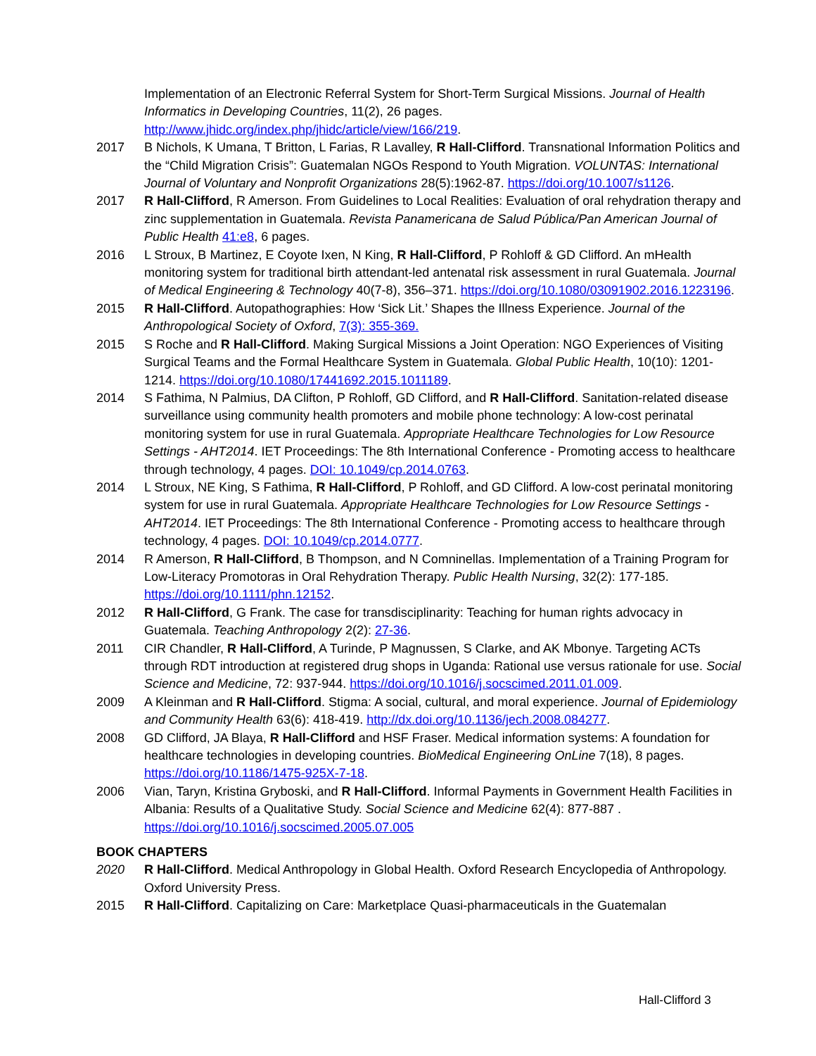Implementation of an Electronic Referral System for Short-Term Surgical Missions. Journal of Health Informatics in Developing Countries, 11(2), 26 pages. http://www.jhidc.org/index.php/jhidc/article/view/166/219.
2017 B Nichols, K Umana, T Britton, L Farias, R Lavalley, R Hall-Clifford. Transnational Information Politics and the “Child Migration Crisis”: Guatemalan NGOs Respond to Youth Migration. VOLUNTAS: International Journal of Voluntary and Nonprofit Organizations 28(5):1962-87. https://doi.org/10.1007/s1126.
2017 R Hall-Clifford, R Amerson. From Guidelines to Local Realities: Evaluation of oral rehydration therapy and zinc supplementation in Guatemala. Revista Panamericana de Salud Pública/Pan American Journal of Public Health 41:e8, 6 pages.
2016 L Stroux, B Martinez, E Coyote Ixen, N King, R Hall-Clifford, P Rohloff & GD Clifford. An mHealth monitoring system for traditional birth attendant-led antenatal risk assessment in rural Guatemala. Journal of Medical Engineering & Technology 40(7-8), 356–371. https://doi.org/10.1080/03091902.2016.1223196.
2015 R Hall-Clifford. Autopathographies: How ‘Sick Lit.’ Shapes the Illness Experience. Journal of the Anthropological Society of Oxford, 7(3): 355-369.
2015 S Roche and R Hall-Clifford. Making Surgical Missions a Joint Operation: NGO Experiences of Visiting Surgical Teams and the Formal Healthcare System in Guatemala. Global Public Health, 10(10): 1201-1214. https://doi.org/10.1080/17441692.2015.1011189.
2014 S Fathima, N Palmius, DA Clifton, P Rohloff, GD Clifford, and R Hall-Clifford. Sanitation-related disease surveillance using community health promoters and mobile phone technology: A low-cost perinatal monitoring system for use in rural Guatemala. Appropriate Healthcare Technologies for Low Resource Settings - AHT2014. IET Proceedings: The 8th International Conference - Promoting access to healthcare through technology, 4 pages. DOI: 10.1049/cp.2014.0763.
2014 L Stroux, NE King, S Fathima, R Hall-Clifford, P Rohloff, and GD Clifford. A low-cost perinatal monitoring system for use in rural Guatemala. Appropriate Healthcare Technologies for Low Resource Settings - AHT2014. IET Proceedings: The 8th International Conference - Promoting access to healthcare through technology, 4 pages. DOI: 10.1049/cp.2014.0777.
2014 R Amerson, R Hall-Clifford, B Thompson, and N Comninellas. Implementation of a Training Program for Low-Literacy Promotoras in Oral Rehydration Therapy. Public Health Nursing, 32(2): 177-185. https://doi.org/10.1111/phn.12152.
2012 R Hall-Clifford, G Frank. The case for transdisciplinarity: Teaching for human rights advocacy in Guatemala. Teaching Anthropology 2(2): 27-36.
2011 CIR Chandler, R Hall-Clifford, A Turinde, P Magnussen, S Clarke, and AK Mbonye. Targeting ACTs through RDT introduction at registered drug shops in Uganda: Rational use versus rationale for use. Social Science and Medicine, 72: 937-944. https://doi.org/10.1016/j.socscimed.2011.01.009.
2009 A Kleinman and R Hall-Clifford. Stigma: A social, cultural, and moral experience. Journal of Epidemiology and Community Health 63(6): 418-419. http://dx.doi.org/10.1136/jech.2008.084277.
2008 GD Clifford, JA Blaya, R Hall-Clifford and HSF Fraser. Medical information systems: A foundation for healthcare technologies in developing countries. BioMedical Engineering OnLine 7(18), 8 pages. https://doi.org/10.1186/1475-925X-7-18.
2006 Vian, Taryn, Kristina Gryboski, and R Hall-Clifford. Informal Payments in Government Health Facilities in Albania: Results of a Qualitative Study. Social Science and Medicine 62(4): 877-887 . https://doi.org/10.1016/j.socscimed.2005.07.005
BOOK CHAPTERS
2020 R Hall-Clifford. Medical Anthropology in Global Health. Oxford Research Encyclopedia of Anthropology. Oxford University Press.
2015 R Hall-Clifford. Capitalizing on Care: Marketplace Quasi-pharmaceuticals in the Guatemalan
Hall-Clifford 3